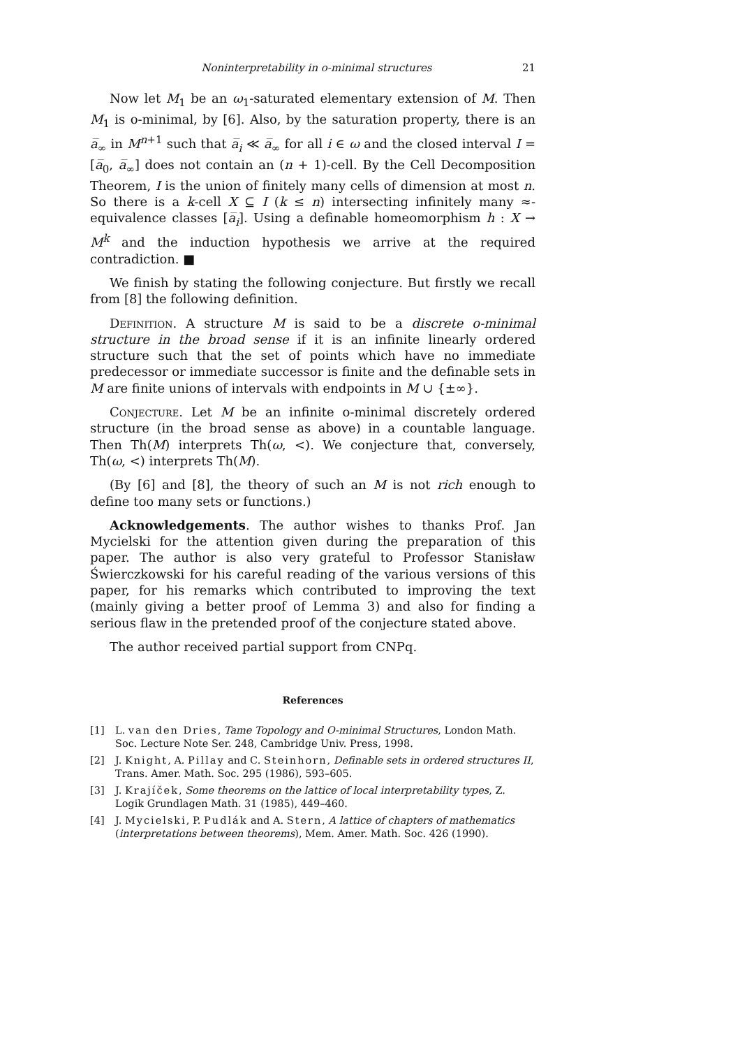Noninterpretability in o-minimal structures 21
Now let M<sub>1</sub> be an ω<sub>1</sub>-saturated elementary extension of M. Then M<sub>1</sub> is o-minimal, by [6]. Also, by the saturation property, there is an a̅<sub>∞</sub> in M<sup>n+1</sup> such that a̅<sub>i</sub> ≪ a̅<sub>∞</sub> for all i ∈ ω and the closed interval I = [a̅<sub>0</sub>, a̅<sub>∞</sub>] does not contain an (n + 1)-cell. By the Cell Decomposition Theorem, I is the union of finitely many cells of dimension at most n. So there is a k-cell X ⊆ I (k ≤ n) intersecting infinitely many ≈-equivalence classes [a̅<sub>i</sub>]. Using a definable homeomorphism h : X → M<sup>k</sup> and the induction hypothesis we arrive at the required contradiction. ■
We finish by stating the following conjecture. But firstly we recall from [8] the following definition.
Definition. A structure M is said to be a discrete o-minimal structure in the broad sense if it is an infinite linearly ordered structure such that the set of points which have no immediate predecessor or immediate successor is finite and the definable sets in M are finite unions of intervals with endpoints in M ∪ {±∞}.
Conjecture. Let M be an infinite o-minimal discretely ordered structure (in the broad sense as above) in a countable language. Then Th(M) interprets Th(ω, <). We conjecture that, conversely, Th(ω, <) interprets Th(M).
(By [6] and [8], the theory of such an M is not rich enough to define too many sets or functions.)
Acknowledgements. The author wishes to thanks Prof. Jan Mycielski for the attention given during the preparation of this paper. The author is also very grateful to Professor Stanisław Świerczkowski for his careful reading of the various versions of this paper, for his remarks which contributed to improving the text (mainly giving a better proof of Lemma 3) and also for finding a serious flaw in the pretended proof of the conjecture stated above.
The author received partial support from CNPq.
References
[1] L. van den Dries, Tame Topology and O-minimal Structures, London Math. Soc. Lecture Note Ser. 248, Cambridge Univ. Press, 1998.
[2] J. Knight, A. Pillay and C. Steinhorn, Definable sets in ordered structures II, Trans. Amer. Math. Soc. 295 (1986), 593–605.
[3] J. Krajíček, Some theorems on the lattice of local interpretability types, Z. Logik Grundlagen Math. 31 (1985), 449–460.
[4] J. Mycielski, P. Pudlák and A. Stern, A lattice of chapters of mathematics (interpretations between theorems), Mem. Amer. Math. Soc. 426 (1990).